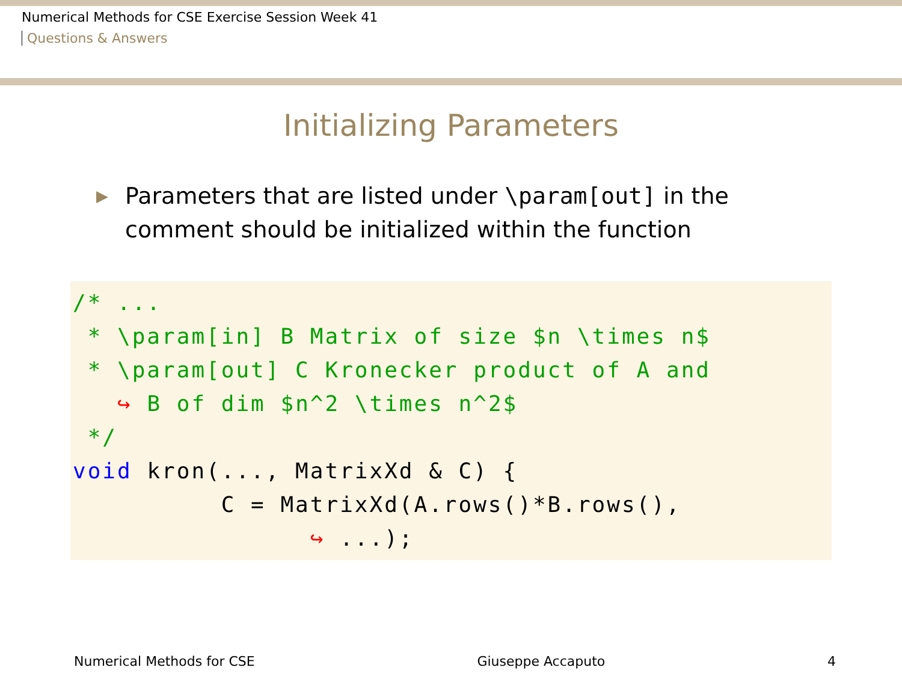Numerical Methods for CSE Exercise Session Week 41
Questions & Answers
Initializing Parameters
▶ Parameters that are listed under \param[out] in the
comment should be initialized within the function
/* ...
 * \param[in] B Matrix of size $n \times n$
 * \param[out] C Kronecker product of A and
   ↪ B of dim $n^2 \times n^2$
 */
void kron(..., MatrixXd & C) {
          C = MatrixXd(A.rows()*B.rows(),
                ↪ ...);
Numerical Methods for CSE Giuseppe Accaputo 4